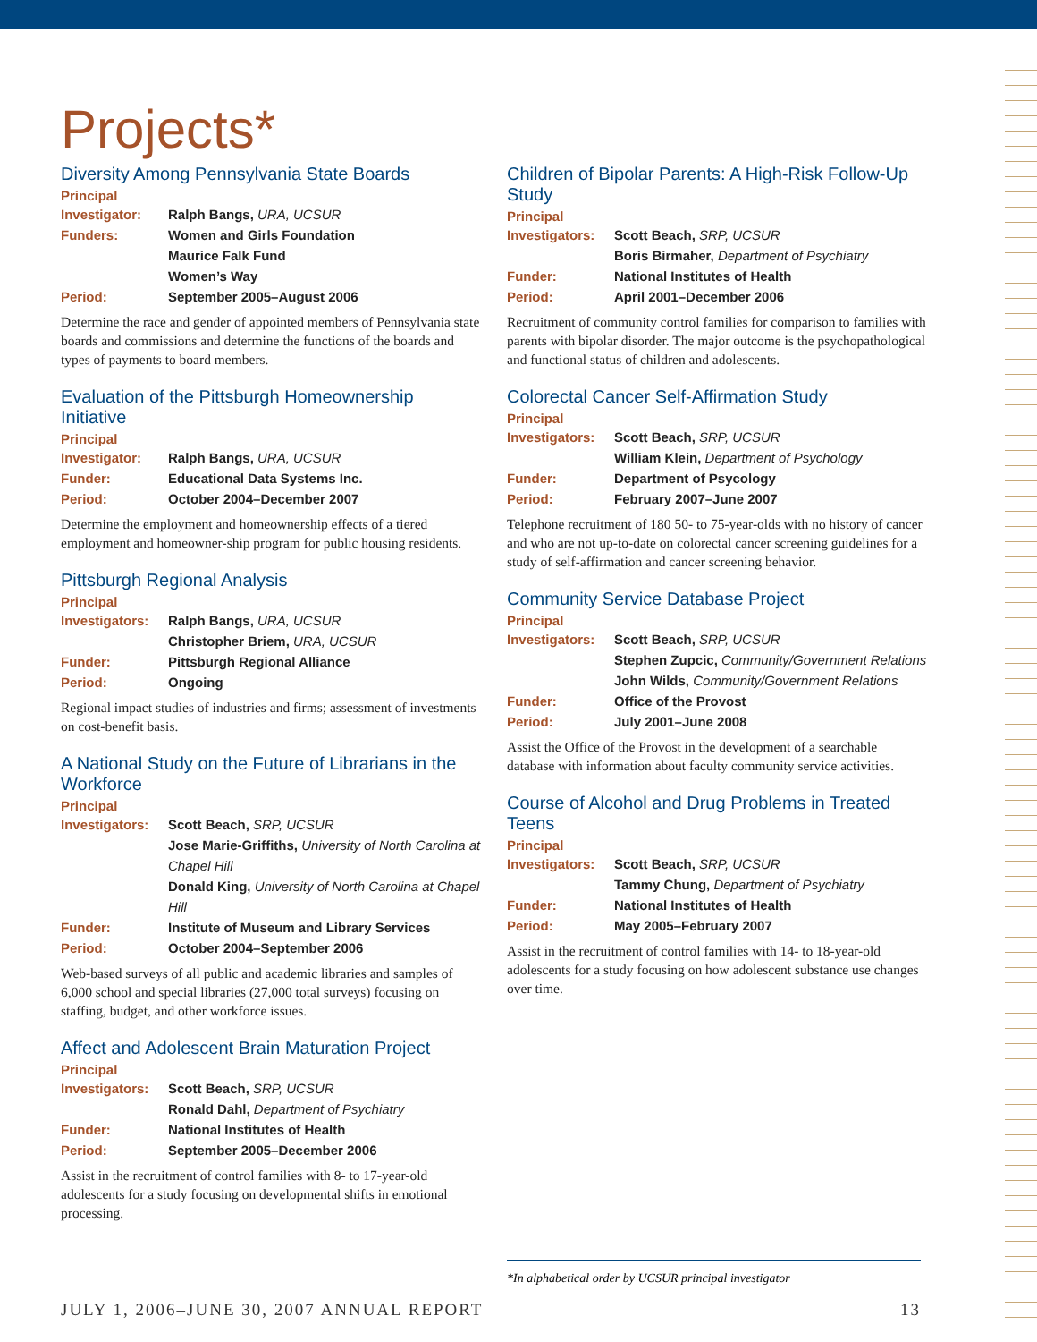Projects*
Diversity Among Pennsylvania State Boards
Principal
Investigator: Ralph Bangs, URA, UCSUR
Funders: Women and Girls Foundation
Maurice Falk Fund
Women’s Way
Period: September 2005–August 2006
Determine the race and gender of appointed members of Pennsylvania state boards and commissions and determine the functions of the boards and types of payments to board members.
Evaluation of the Pittsburgh Homeownership Initiative
Principal
Investigator: Ralph Bangs, URA, UCSUR
Funder: Educational Data Systems Inc.
Period: October 2004–December 2007
Determine the employment and homeownership effects of a tiered employment and homeowner-ship program for public housing residents.
Pittsburgh Regional Analysis
Principal
Investigators: Ralph Bangs, URA, UCSUR
Christopher Briem, URA, UCSUR
Funder: Pittsburgh Regional Alliance
Period: Ongoing
Regional impact studies of industries and firms; assessment of investments on cost-benefit basis.
A National Study on the Future of Librarians in the Workforce
Principal
Investigators: Scott Beach, SRP, UCSUR
Jose Marie-Griffiths, University of North Carolina at Chapel Hill
Donald King, University of North Carolina at Chapel Hill
Funder: Institute of Museum and Library Services
Period: October 2004–September 2006
Web-based surveys of all public and academic libraries and samples of 6,000 school and special libraries (27,000 total surveys) focusing on staffing, budget, and other workforce issues.
Affect and Adolescent Brain Maturation Project
Principal
Investigators: Scott Beach, SRP, UCSUR
Ronald Dahl, Department of Psychiatry
Funder: National Institutes of Health
Period: September 2005–December 2006
Assist in the recruitment of control families with 8- to 17-year-old adolescents for a study focusing on developmental shifts in emotional processing.
Children of Bipolar Parents: A High-Risk Follow-Up Study
Principal
Investigators: Scott Beach, SRP, UCSUR
Boris Birmaher, Department of Psychiatry
Funder: National Institutes of Health
Period: April 2001–December 2006
Recruitment of community control families for comparison to families with parents with bipolar disorder. The major outcome is the psychopathological and functional status of children and adolescents.
Colorectal Cancer Self-Affirmation Study
Principal
Investigators: Scott Beach, SRP, UCSUR
William Klein, Department of Psychology
Funder: Department of Psycology
Period: February 2007–June 2007
Telephone recruitment of 180 50- to 75-year-olds with no history of cancer and who are not up-to-date on colorectal cancer screening guidelines for a study of self-affirmation and cancer screening behavior.
Community Service Database Project
Principal
Investigators: Scott Beach, SRP, UCSUR
Stephen Zupcic, Community/Government Relations
John Wilds, Community/Government Relations
Funder: Office of the Provost
Period: July 2001–June 2008
Assist the Office of the Provost in the development of a searchable database with information about faculty community service activities.
Course of Alcohol and Drug Problems in Treated Teens
Principal
Investigators: Scott Beach, SRP, UCSUR
Tammy Chung, Department of Psychiatry
Funder: National Institutes of Health
Period: May 2005–February 2007
Assist in the recruitment of control families with 14- to 18-year-old adolescents for a study focusing on how adolescent substance use changes over time.
*In alphabetical order by UCSUR principal investigator
JULY 1, 2006–JUNE 30, 2007 ANNUAL REPORT 13